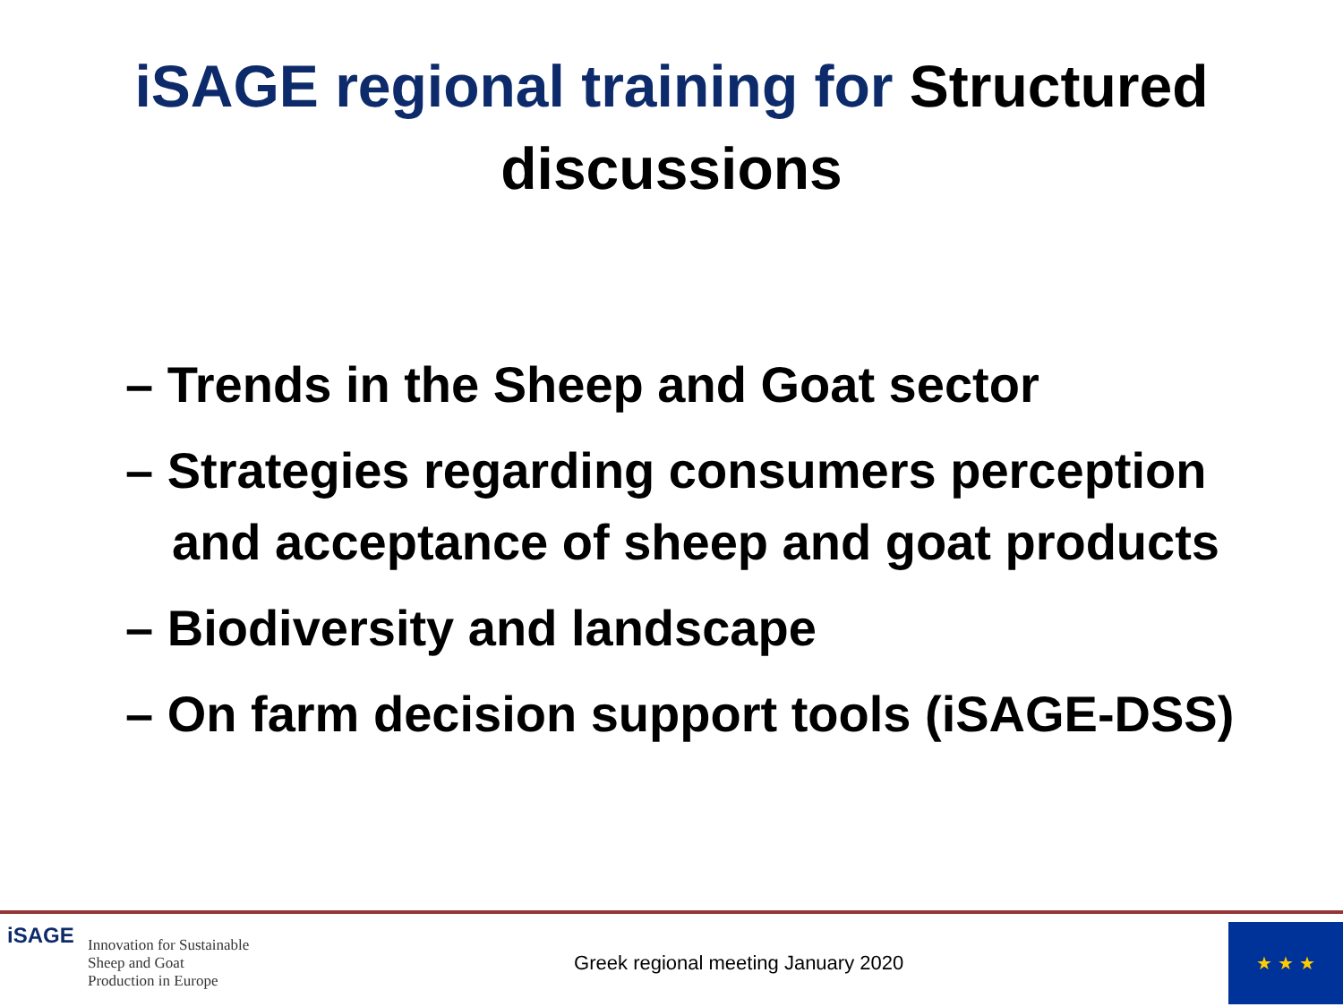iSAGE regional training for Structured
discussions
– Trends in the Sheep and Goat sector
– Strategies regarding consumers perception and acceptance of sheep and goat products
– Biodiversity and landscape
– On farm decision support tools (iSAGE-DSS)
iSAGE
Innovation for Sustainable
Sheep and Goat
Production in Europe
Greek regional meeting January 2020
★ ★ ★